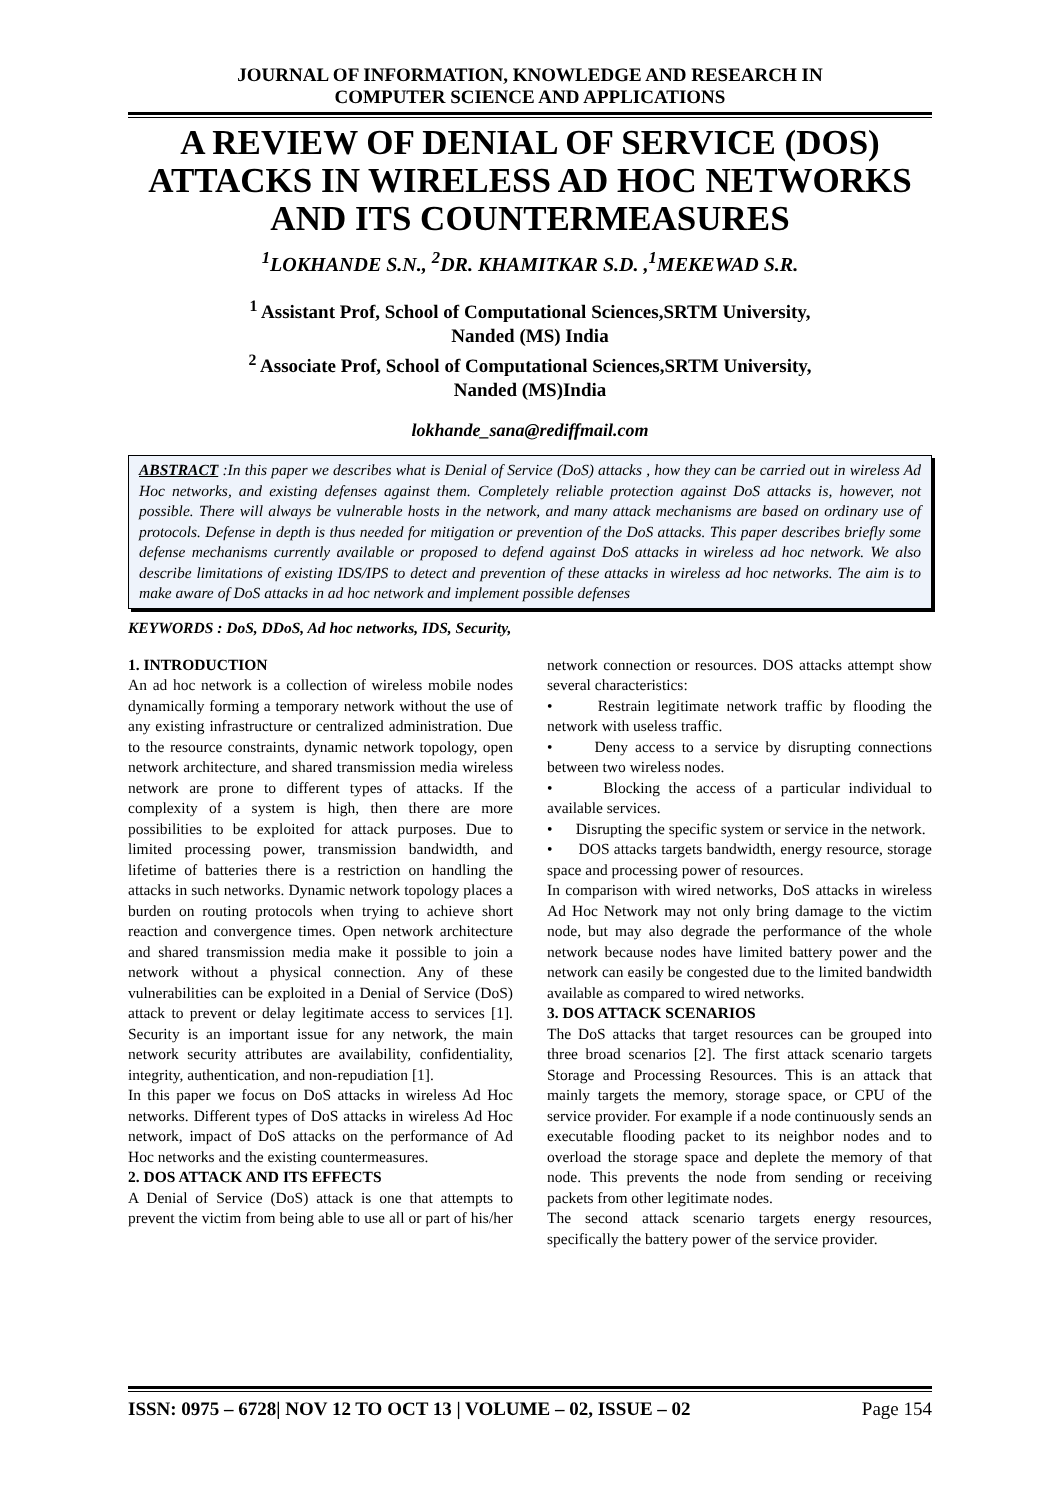JOURNAL OF INFORMATION, KNOWLEDGE AND RESEARCH IN
COMPUTER SCIENCE AND APPLICATIONS
A REVIEW OF DENIAL OF SERVICE (DOS) ATTACKS IN WIRELESS AD HOC NETWORKS AND ITS COUNTERMEASURES
<sup>1</sup> LOKHANDE S.N., <sup>2</sup>DR. KHAMITKAR S.D. ,<sup>1</sup>MEKEWAD S.R.
<sup>1</sup> Assistant Prof, School of Computational Sciences,SRTM University,
Nanded (MS) India
<sup>2</sup> Associate Prof, School of Computational Sciences,SRTM University,
Nanded (MS)India
lokhande_sana@rediffmail.com
ABSTRACT :In this paper we describes what is Denial of Service (DoS) attacks , how they can be carried out in wireless Ad Hoc networks, and existing defenses against them. Completely reliable protection against DoS attacks is, however, not possible. There will always be vulnerable hosts in the network, and many attack mechanisms are based on ordinary use of protocols. Defense in depth is thus needed for mitigation or prevention of the DoS attacks. This paper describes briefly some defense mechanisms currently available or proposed to defend against DoS attacks in wireless ad hoc network. We also describe limitations of existing IDS/IPS to detect and prevention of these attacks in wireless ad hoc networks. The aim is to make aware of DoS attacks in ad hoc network and implement possible defenses
KEYWORDS : DoS, DDoS, Ad hoc networks, IDS, Security,
1. INTRODUCTION
An ad hoc network is a collection of wireless mobile nodes dynamically forming a temporary network without the use of any existing infrastructure or centralized administration. Due to the resource constraints, dynamic network topology, open network architecture, and shared transmission media wireless network are prone to different types of attacks. If the complexity of a system is high, then there are more possibilities to be exploited for attack purposes. Due to limited processing power, transmission bandwidth, and lifetime of batteries there is a restriction on handling the attacks in such networks. Dynamic network topology places a burden on routing protocols when trying to achieve short reaction and convergence times. Open network architecture and shared transmission media make it possible to join a network without a physical connection. Any of these vulnerabilities can be exploited in a Denial of Service (DoS) attack to prevent or delay legitimate access to services [1]. Security is an important issue for any network, the main network security attributes are availability, confidentiality, integrity, authentication, and non-repudiation [1].
In this paper we focus on DoS attacks in wireless Ad Hoc networks. Different types of DoS attacks in wireless Ad Hoc network, impact of DoS attacks on the performance of Ad Hoc networks and the existing countermeasures.
2. DOS ATTACK AND ITS EFFECTS
A Denial of Service (DoS) attack is one that attempts to prevent the victim from being able to use all or part of his/her network connection or resources. DOS attacks attempt show several characteristics:
• Restrain legitimate network traffic by flooding the network with useless traffic.
• Deny access to a service by disrupting connections between two wireless nodes.
• Blocking the access of a particular individual to available services.
• Disrupting the specific system or service in the network.
• DOS attacks targets bandwidth, energy resource, storage space and processing power of resources.
In comparison with wired networks, DoS attacks in wireless Ad Hoc Network may not only bring damage to the victim node, but may also degrade the performance of the whole network because nodes have limited battery power and the network can easily be congested due to the limited bandwidth available as compared to wired networks.
3. DOS ATTACK SCENARIOS
The DoS attacks that target resources can be grouped into three broad scenarios [2]. The first attack scenario targets Storage and Processing Resources. This is an attack that mainly targets the memory, storage space, or CPU of the service provider. For example if a node continuously sends an executable flooding packet to its neighbor nodes and to overload the storage space and deplete the memory of that node. This prevents the node from sending or receiving packets from other legitimate nodes.
The second attack scenario targets energy resources, specifically the battery power of the service provider.
ISSN: 0975 – 6728| NOV 12 TO OCT 13 | VOLUME – 02, ISSUE – 02 Page 154